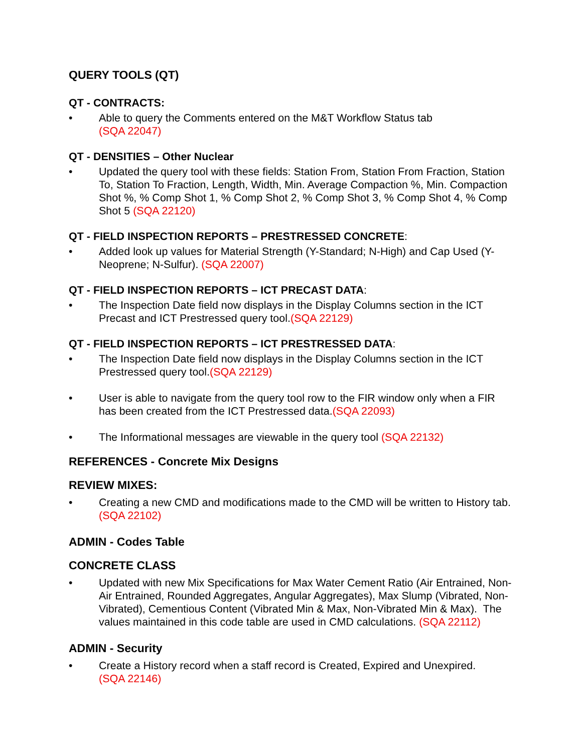QUERY TOOLS (QT)
QT - CONTRACTS:
• Able to query the Comments entered on the M&T Workflow Status tab
(SQA 22047)
QT - DENSITIES – Other Nuclear
• Updated the query tool with these fields: Station From, Station From Fraction, Station To, Station To Fraction, Length, Width, Min. Average Compaction %, Min. Compaction Shot %, % Comp Shot 1, % Comp Shot 2, % Comp Shot 3, % Comp Shot 4, % Comp Shot 5 (SQA 22120)
QT - FIELD INSPECTION REPORTS – PRESTRESSED CONCRETE:
• Added look up values for Material Strength (Y-Standard; N-High) and Cap Used (Y-Neoprene; N-Sulfur). (SQA 22007)
QT - FIELD INSPECTION REPORTS – ICT PRECAST DATA:
• The Inspection Date field now displays in the Display Columns section in the ICT Precast and ICT Prestressed query tool.(SQA 22129)
QT - FIELD INSPECTION REPORTS – ICT PRESTRESSED DATA:
• The Inspection Date field now displays in the Display Columns section in the ICT Prestressed query tool.(SQA 22129)
• User is able to navigate from the query tool row to the FIR window only when a FIR has been created from the ICT Prestressed data.(SQA 22093)
• The Informational messages are viewable in the query tool (SQA 22132)
REFERENCES - Concrete Mix Designs
REVIEW MIXES:
• Creating a new CMD and modifications made to the CMD will be written to History tab. (SQA 22102)
ADMIN - Codes Table
CONCRETE CLASS
• Updated with new Mix Specifications for Max Water Cement Ratio (Air Entrained, Non- Air Entrained, Rounded Aggregates, Angular Aggregates), Max Slump (Vibrated, Non-Vibrated), Cementious Content (Vibrated Min & Max, Non-Vibrated Min & Max). The values maintained in this code table are used in CMD calculations. (SQA 22112)
ADMIN - Security
• Create a History record when a staff record is Created, Expired and Unexpired.
(SQA 22146)